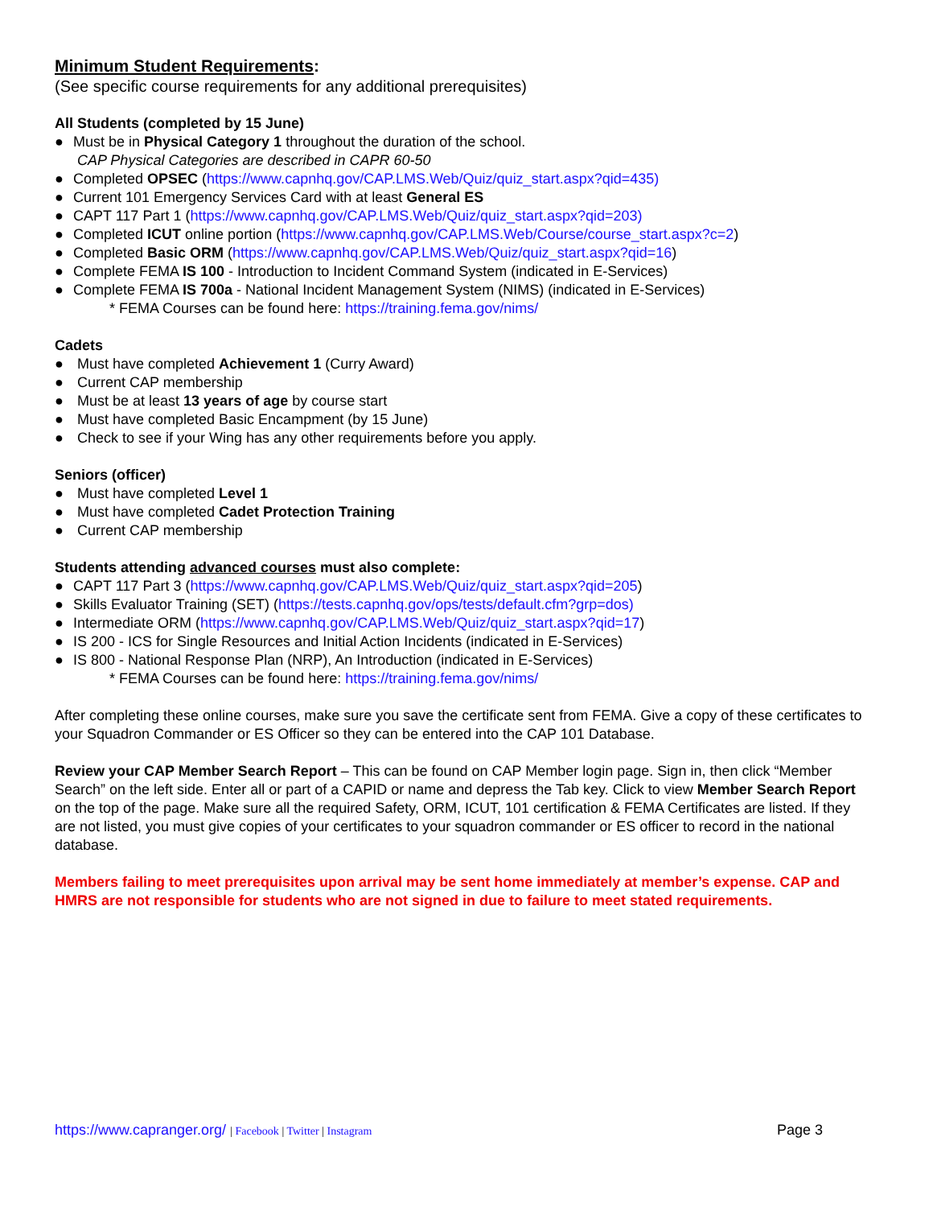Minimum Student Requirements:
(See specific course requirements for any additional prerequisites)
All Students (completed by 15 June)
● Must be in Physical Category 1 throughout the duration of the school.
CAP Physical Categories are described in CAPR 60-50
● Completed OPSEC (https://www.capnhq.gov/CAP.LMS.Web/Quiz/quiz_start.aspx?qid=435)
● Current 101 Emergency Services Card with at least General ES
● CAPT 117 Part 1 (https://www.capnhq.gov/CAP.LMS.Web/Quiz/quiz_start.aspx?qid=203)
● Completed ICUT online portion (https://www.capnhq.gov/CAP.LMS.Web/Course/course_start.aspx?c=2)
● Completed Basic ORM (https://www.capnhq.gov/CAP.LMS.Web/Quiz/quiz_start.aspx?qid=16)
● Complete FEMA IS 100 - Introduction to Incident Command System (indicated in E-Services)
● Complete FEMA IS 700a - National Incident Management System (NIMS) (indicated in E-Services)
* FEMA Courses can be found here: https://training.fema.gov/nims/
Cadets
● Must have completed Achievement 1 (Curry Award)
● Current CAP membership
● Must be at least 13 years of age by course start
● Must have completed Basic Encampment (by 15 June)
● Check to see if your Wing has any other requirements before you apply.
Seniors (officer)
● Must have completed Level 1
● Must have completed Cadet Protection Training
● Current CAP membership
Students attending advanced courses must also complete:
● CAPT 117 Part 3 (https://www.capnhq.gov/CAP.LMS.Web/Quiz/quiz_start.aspx?qid=205)
● Skills Evaluator Training (SET) (https://tests.capnhq.gov/ops/tests/default.cfm?grp=dos)
● Intermediate ORM (https://www.capnhq.gov/CAP.LMS.Web/Quiz/quiz_start.aspx?qid=17)
● IS 200 - ICS for Single Resources and Initial Action Incidents (indicated in E-Services)
● IS 800 - National Response Plan (NRP), An Introduction (indicated in E-Services)
* FEMA Courses can be found here: https://training.fema.gov/nims/
After completing these online courses, make sure you save the certificate sent from FEMA. Give a copy of these certificates to your Squadron Commander or ES Officer so they can be entered into the CAP 101 Database.
Review your CAP Member Search Report – This can be found on CAP Member login page. Sign in, then click “Member Search” on the left side. Enter all or part of a CAPID or name and depress the Tab key. Click to view Member Search Report on the top of the page. Make sure all the required Safety, ORM, ICUT, 101 certification & FEMA Certificates are listed. If they are not listed, you must give copies of your certificates to your squadron commander or ES officer to record in the national database.
Members failing to meet prerequisites upon arrival may be sent home immediately at member’s expense. CAP and HMRS are not responsible for students who are not signed in due to failure to meet stated requirements.
https://www.capranger.org/ | Facebook | Twitter | Instagram
Page 3